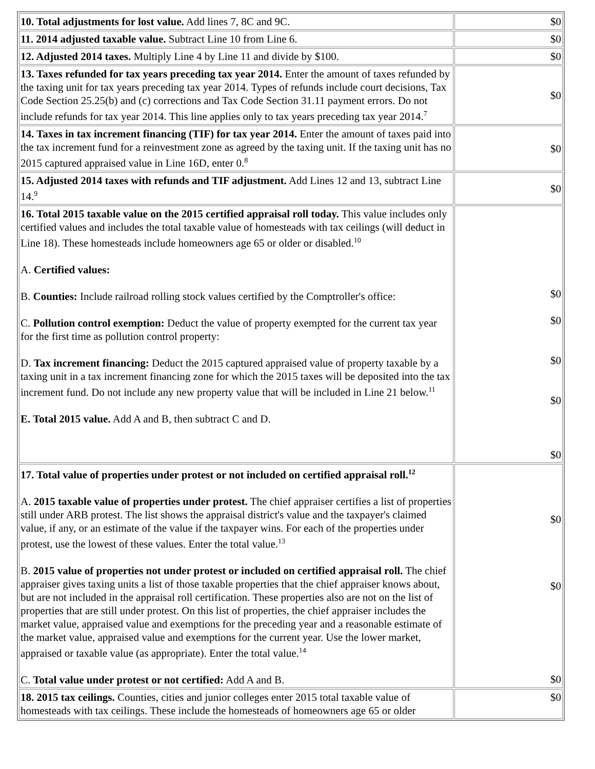| 10. Total adjustments for lost value. Add lines 7, 8C and 9C. | $0 |
| 11. 2014 adjusted taxable value. Subtract Line 10 from Line 6. | $0 |
| 12. Adjusted 2014 taxes. Multiply Line 4 by Line 11 and divide by $100. | $0 |
| 13. Taxes refunded for tax years preceding tax year 2014. Enter the amount of taxes refunded by the taxing unit for tax years preceding tax year 2014. Types of refunds include court decisions, Tax Code Section 25.25(b) and (c) corrections and Tax Code Section 31.11 payment errors. Do not include refunds for tax year 2014. This line applies only to tax years preceding tax year 2014.<sup>7</sup> | $0 |
| 14. Taxes in tax increment financing (TIF) for tax year 2014. Enter the amount of taxes paid into the tax increment fund for a reinvestment zone as agreed by the taxing unit. If the taxing unit has no 2015 captured appraised value in Line 16D, enter 0.<sup>8</sup> | $0 |
| 15. Adjusted 2014 taxes with refunds and TIF adjustment. Add Lines 12 and 13, subtract Line 14.<sup>9</sup> | $0 |
| 16. Total 2015 taxable value on the 2015 certified appraisal roll today. This value includes only certified values and includes the total taxable value of homesteads with tax ceilings (will deduct in Line 18). These homesteads include homeowners age 65 or older or disabled.<sup>10</sup> A. Certified values: B. Counties: Include railroad rolling stock values certified by the Comptroller's office: C. Pollution control exemption: Deduct the value of property exempted for the current tax year for the first time as pollution control property: D. Tax increment financing: Deduct the 2015 captured appraised value of property taxable by a taxing unit in a tax increment financing zone for which the 2015 taxes will be deposited into the tax increment fund. Do not include any new property value that will be included in Line 21 below.<sup>11</sup> E. Total 2015 value. Add A and B, then subtract C and D. | $0 $0 $0 $0 $0 |
| 17. Total value of properties under protest or not included on certified appraisal roll.<sup>12</sup> A. 2015 taxable value of properties under protest. The chief appraiser certifies a list of properties still under ARB protest. The list shows the appraisal district's value and the taxpayer's claimed value, if any, or an estimate of the value if the taxpayer wins. For each of the properties under protest, use the lowest of these values. Enter the total value.<sup>13</sup> B. 2015 value of properties not under protest or included on certified appraisal roll. The chief appraiser gives taxing units a list of those taxable properties that the chief appraiser knows about, but are not included in the appraisal roll certification. These properties also are not on the list of properties that are still under protest. On this list of properties, the chief appraiser includes the market value, appraised value and exemptions for the preceding year and a reasonable estimate of the market value, appraised value and exemptions for the current year. Use the lower market, appraised or taxable value (as appropriate). Enter the total value.<sup>14</sup> C. Total value under protest or not certified: Add A and B. | $0 $0 $0 |
| 18. 2015 tax ceilings. Counties, cities and junior colleges enter 2015 total taxable value of homesteads with tax ceilings. These include the homesteads of homeowners age 65 or older | $0 |